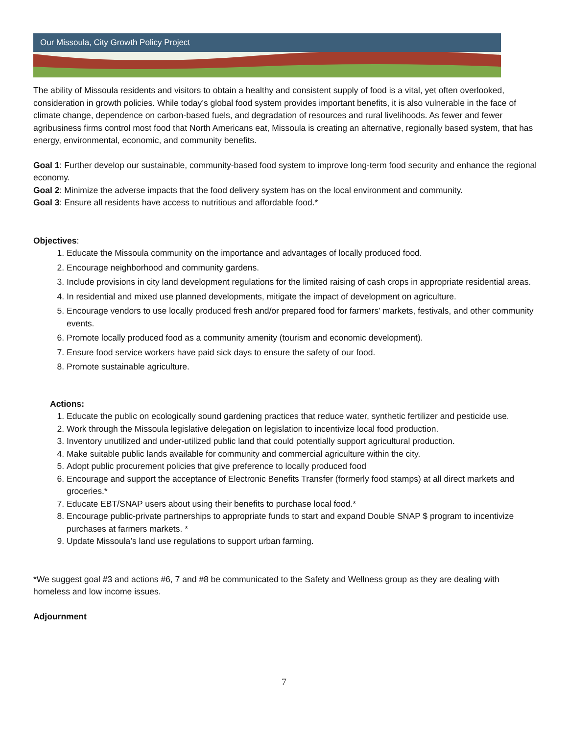Our Missoula, City Growth Policy Project
The ability of Missoula residents and visitors to obtain a healthy and consistent supply of food is a vital, yet often overlooked, consideration in growth policies. While today’s global food system provides important benefits, it is also vulnerable in the face of climate change, dependence on carbon-based fuels, and degradation of resources and rural livelihoods. As fewer and fewer agribusiness firms control most food that North Americans eat, Missoula is creating an alternative, regionally based system, that has energy, environmental, economic, and community benefits.
Goal 1: Further develop our sustainable, community-based food system to improve long-term food security and enhance the regional economy.
Goal 2: Minimize the adverse impacts that the food delivery system has on the local environment and community.
Goal 3: Ensure all residents have access to nutritious and affordable food.*
Objectives:
1. Educate the Missoula community on the importance and advantages of locally produced food.
2. Encourage neighborhood and community gardens.
3. Include provisions in city land development regulations for the limited raising of cash crops in appropriate residential areas.
4. In residential and mixed use planned developments, mitigate the impact of development on agriculture.
5. Encourage vendors to use locally produced fresh and/or prepared food for farmers’ markets, festivals, and other community events.
6. Promote locally produced food as a community amenity (tourism and economic development).
7. Ensure food service workers have paid sick days to ensure the safety of our food.
8. Promote sustainable agriculture.
Actions:
1. Educate the public on ecologically sound gardening practices that reduce water, synthetic fertilizer and pesticide use.
2. Work through the Missoula legislative delegation on legislation to incentivize local food production.
3. Inventory unutilized and under-utilized public land that could potentially support agricultural production.
4. Make suitable public lands available for community and commercial agriculture within the city.
5. Adopt public procurement policies that give preference to locally produced food
6. Encourage and support the acceptance of Electronic Benefits Transfer (formerly food stamps) at all direct markets and groceries.*
7. Educate EBT/SNAP users about using their benefits to purchase local food.*
8. Encourage public-private partnerships to appropriate funds to start and expand Double SNAP $ program to incentivize purchases at farmers markets. *
9. Update Missoula’s land use regulations to support urban farming.
*We suggest goal #3 and actions #6, 7 and #8 be communicated to the Safety and Wellness group as they are dealing with homeless and low income issues.
Adjournment
7